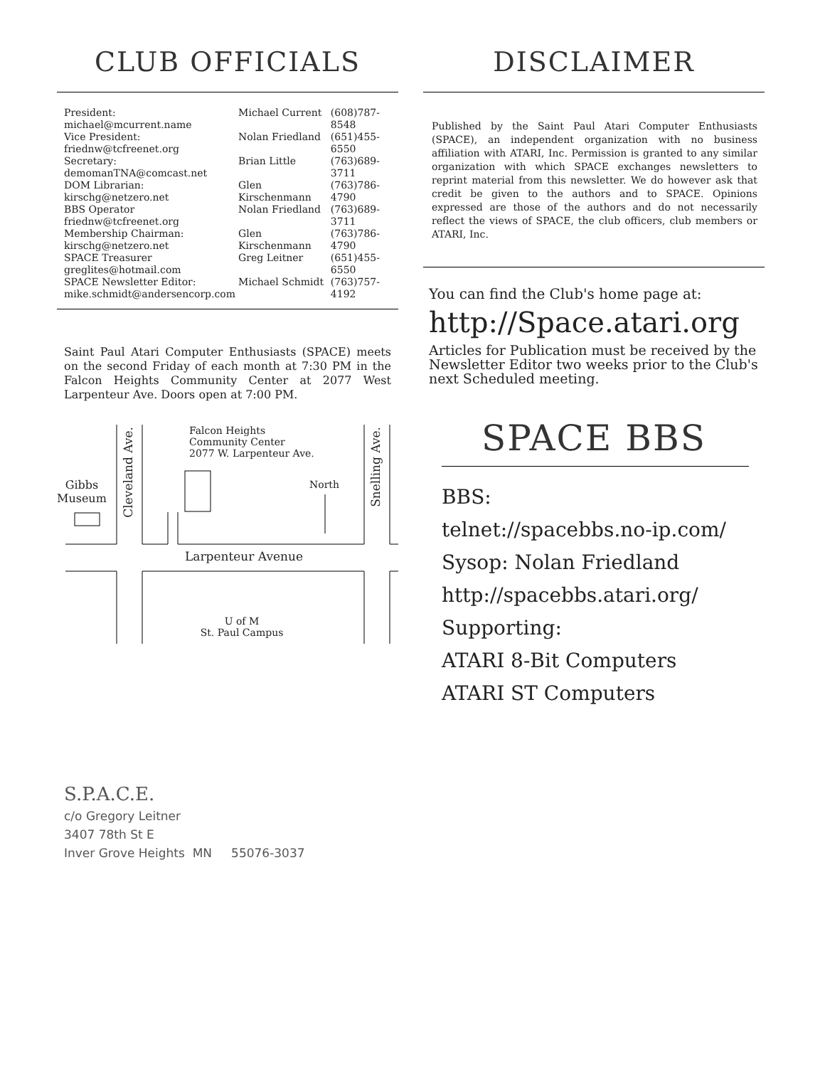CLUB OFFICIALS
| President: michael@mcurrent.name | Michael Current | (608)787-8548 |
| Vice President: friednw@tcfreenet.org | Nolan Friedland | (651)455-6550 |
| Secretary: demomanTNA@comcast.net | Brian Little | (763)689-3711 |
| DOM Librarian: kirschg@netzero.net | Glen Kirschenmann | (763)786-4790 |
| BBS Operator friednw@tcfreenet.org | Nolan Friedland | (763)689-3711 |
| Membership Chairman: kirschg@netzero.net | Glen Kirschenmann | (763)786-4790 |
| SPACE Treasurer greglites@hotmail.com | Greg Leitner | (651)455-6550 |
| SPACE Newsletter Editor: mike.schmidt@andersencorp.com | Michael Schmidt | (763)757-4192 |
Saint Paul Atari Computer Enthusiasts (SPACE) meets on the second Friday of each month at 7:30 PM in the Falcon Heights Community Center at 2077 West Larpenteur Ave. Doors open at 7:00 PM.
Falcon Heights
Community Center
2077 W. Larpenteur Ave.
Gibbs
Museum
North
Larpenteur Avenue
U of M
St. Paul Campus
Cleveland Ave.
Snelling Ave.
DISCLAIMER
Published by the Saint Paul Atari Computer Enthusiasts (SPACE), an independent organization with no business affiliation with ATARI, Inc. Permission is granted to any similar organization with which SPACE exchanges newsletters to reprint material from this newsletter. We do however ask that credit be given to the authors and to SPACE. Opinions expressed are those of the authors and do not necessarily reflect the views of SPACE, the club officers, club members or ATARI, Inc.
You can find the Club's home page at:
http://Space.atari.org
Articles for Publication must be received by the Newsletter Editor two weeks prior to the Club's next Scheduled meeting.
SPACE BBS
BBS:
telnet://spacebbs.no-ip.com/
Sysop: Nolan Friedland
http://spacebbs.atari.org/
Supporting:
ATARI 8-Bit Computers
ATARI ST Computers
S.P.A.C.E.
c/o Gregory Leitner
3407 78th St E
Inver Grove Heights MN 55076-3037